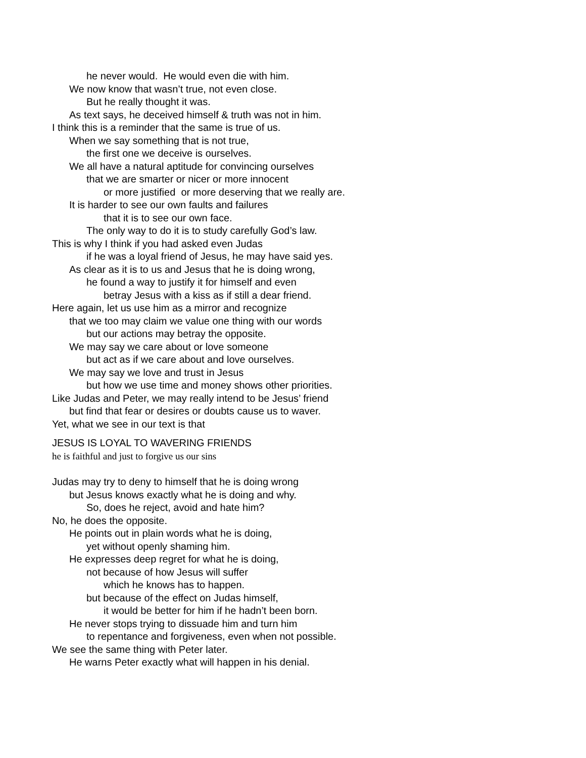he never would. He would even die with him.
We now know that wasn’t true, not even close.
But he really thought it was.
As text says, he deceived himself & truth was not in him.
I think this is a reminder that the same is true of us.
When we say something that is not true,
the first one we deceive is ourselves.
We all have a natural aptitude for convincing ourselves
that we are smarter or nicer or more innocent
or more justified or more deserving that we really are.
It is harder to see our own faults and failures
that it is to see our own face.
The only way to do it is to study carefully God’s law.
This is why I think if you had asked even Judas
if he was a loyal friend of Jesus, he may have said yes.
As clear as it is to us and Jesus that he is doing wrong,
he found a way to justify it for himself and even
betray Jesus with a kiss as if still a dear friend.
Here again, let us use him as a mirror and recognize
that we too may claim we value one thing with our words
but our actions may betray the opposite.
We may say we care about or love someone
but act as if we care about and love ourselves.
We may say we love and trust in Jesus
but how we use time and money shows other priorities.
Like Judas and Peter, we may really intend to be Jesus’ friend
but find that fear or desires or doubts cause us to waver.
Yet, what we see in our text is that
JESUS IS LOYAL TO WAVERING FRIENDS
he is faithful and just to forgive us our sins
Judas may try to deny to himself that he is doing wrong
but Jesus knows exactly what he is doing and why.
So, does he reject, avoid and hate him?
No, he does the opposite.
He points out in plain words what he is doing,
yet without openly shaming him.
He expresses deep regret for what he is doing,
not because of how Jesus will suffer
which he knows has to happen.
but because of the effect on Judas himself,
it would be better for him if he hadn’t been born.
He never stops trying to dissuade him and turn him
to repentance and forgiveness, even when not possible.
We see the same thing with Peter later.
He warns Peter exactly what will happen in his denial.